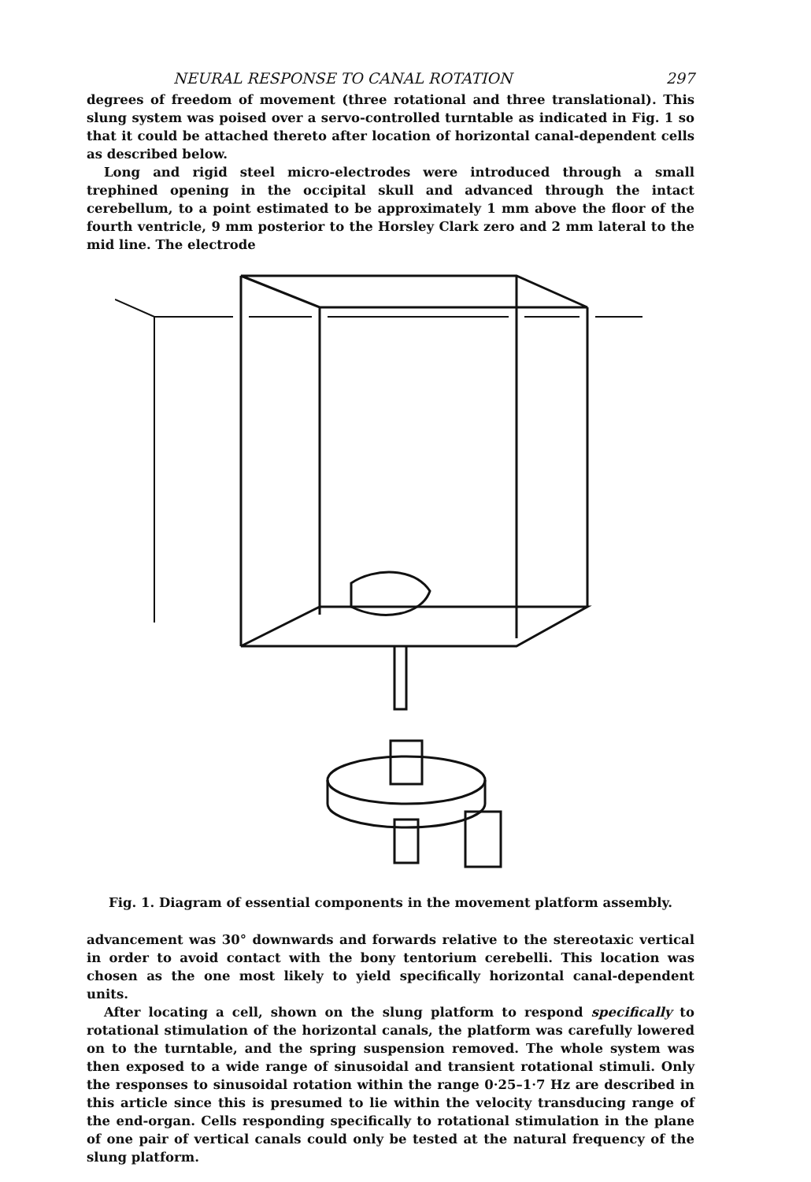NEURAL RESPONSE TO CANAL ROTATION 297
degrees of freedom of movement (three rotational and three translational). This slung system was poised over a servo-controlled turntable as indicated in Fig. 1 so that it could be attached thereto after location of horizontal canal-dependent cells as described below.
Long and rigid steel micro-electrodes were introduced through a small trephined opening in the occipital skull and advanced through the intact cerebellum, to a point estimated to be approximately 1 mm above the floor of the fourth ventricle, 9 mm posterior to the Horsley Clark zero and 2 mm lateral to the mid line. The electrode
Fig. 1. Diagram of essential components in the movement platform assembly.
advancement was 30° downwards and forwards relative to the stereotaxic vertical in order to avoid contact with the bony tentorium cerebelli. This location was chosen as the one most likely to yield specifically horizontal canal-dependent units.
After locating a cell, shown on the slung platform to respond specifically to rotational stimulation of the horizontal canals, the platform was carefully lowered on to the turntable, and the spring suspension removed. The whole system was then exposed to a wide range of sinusoidal and transient rotational stimuli. Only the responses to sinusoidal rotation within the range 0·25–1·7 Hz are described in this article since this is presumed to lie within the velocity transducing range of the end-organ. Cells responding specifically to rotational stimulation in the plane of one pair of vertical canals could only be tested at the natural frequency of the slung platform.